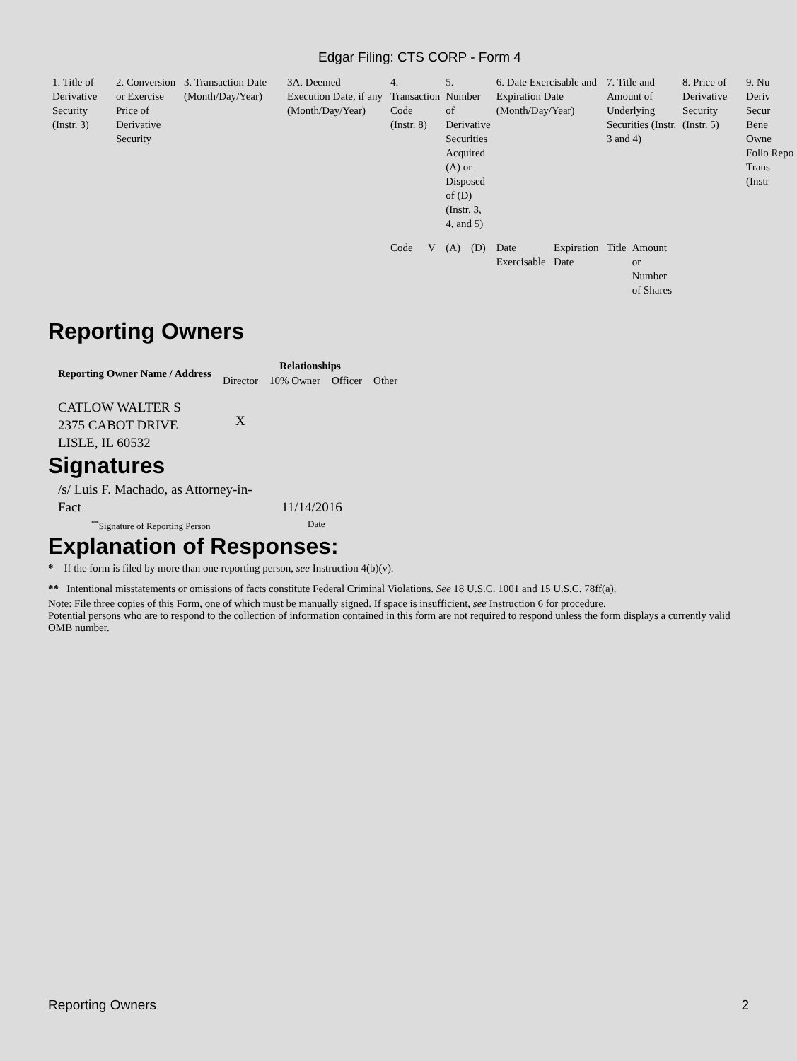Edgar Filing: CTS CORP - Form 4
| 1. Title of Derivative Security (Instr. 3) | 2. Conversion or Exercise Price of Derivative Security | 3. Transaction Date (Month/Day/Year) | 3A. Deemed Execution Date, if any (Month/Day/Year) | 4. Transaction Code (Instr. 8) | | 5. Number of Derivative Securities Acquired (A) or Disposed of (D) (Instr. 3, 4, and 5) | | 6. Date Exercisable and Expiration Date (Month/Day/Year) | | 7. Title and Amount of Underlying Securities (Instr. 3 and 4) | | 8. Price of Derivative Security (Instr. 5) | 9. Nu Deriv Secur Bene Owne Follo Repo Trans (Instr |
| --- | --- | --- | --- | --- | --- | --- | --- | --- | --- | --- | --- | --- | --- |
| | | | | Code | V | (A) | (D) | Date Exercisable | Expiration Date | Title | Amount or Number of Shares | | |
Reporting Owners
| Reporting Owner Name / Address | Relationships | | | |
| --- | --- | --- | --- | --- |
| | Director | 10% Owner | Officer | Other |
| CATLOW WALTER S 2375 CABOT DRIVE LISLE, IL 60532 | X | | | |
Signatures
| /s/ Luis F. Machado, as Attorney-in-Fact | 11/14/2016 |
| <sup>**</sup> Signature of Reporting Person | Date |
Explanation of Responses:
* If the form is filed by more than one reporting person, see Instruction 4(b)(v).
** Intentional misstatements or omissions of facts constitute Federal Criminal Violations. See 18 U.S.C. 1001 and 15 U.S.C. 78ff(a).
Note: File three copies of this Form, one of which must be manually signed. If space is insufficient, see Instruction 6 for procedure.
Potential persons who are to respond to the collection of information contained in this form are not required to respond unless the form displays a currently valid OMB number.
Reporting Owners 2